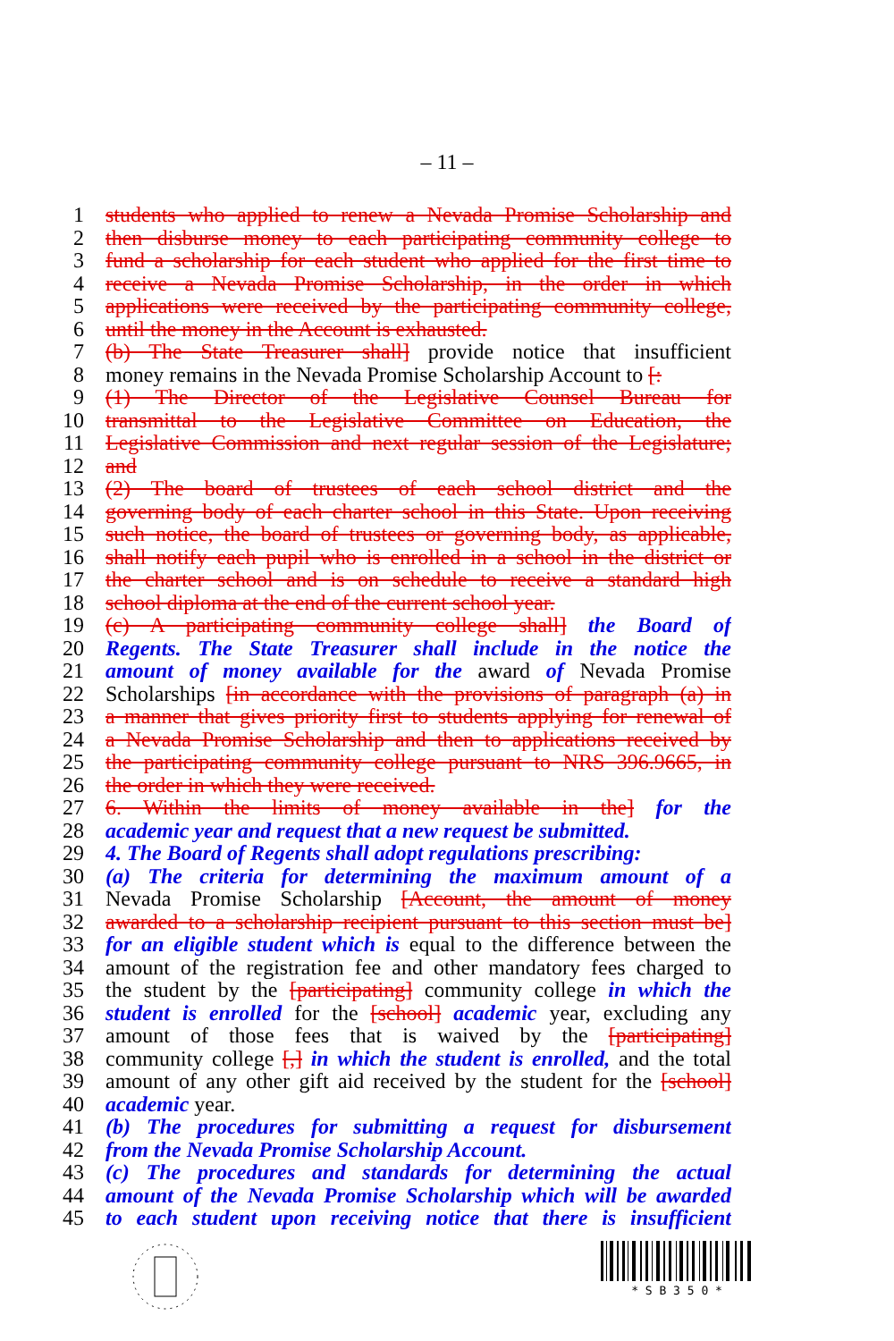– 11 –
1 students who applied to renew a Nevada Promise Scholarship and
2 then disburse money to each participating community college to
3 fund a scholarship for each student who applied for the first time to
4 receive a Nevada Promise Scholarship, in the order in which
5 applications were received by the participating community college,
6 until the money in the Account is exhausted.
7 (b) The State Treasurer shall] provide notice that insufficient
8 money remains in the Nevada Promise Scholarship Account to [:
9 (1) The Director of the Legislative Counsel Bureau for
10 transmittal to the Legislative Committee on Education, the
11 Legislative Commission and next regular session of the Legislature;
12 and
13 (2) The board of trustees of each school district and the
14 governing body of each charter school in this State. Upon receiving
15 such notice, the board of trustees or governing body, as applicable,
16 shall notify each pupil who is enrolled in a school in the district or
17 the charter school and is on schedule to receive a standard high
18 school diploma at the end of the current school year.
19 (c) A participating community college shall] the Board of
20 Regents. The State Treasurer shall include in the notice the
21 amount of money available for the award of Nevada Promise
22 Scholarships [in accordance with the provisions of paragraph (a) in
23 a manner that gives priority first to students applying for renewal of
24 a Nevada Promise Scholarship and then to applications received by
25 the participating community college pursuant to NRS 396.9665, in
26 the order in which they were received.
27 6. Within the limits of money available in the] for the
28 academic year and request that a new request be submitted.
29 4. The Board of Regents shall adopt regulations prescribing:
30 (a) The criteria for determining the maximum amount of a
31 Nevada Promise Scholarship [Account, the amount of money
32 awarded to a scholarship recipient pursuant to this section must be]
33 for an eligible student which is equal to the difference between the
34 amount of the registration fee and other mandatory fees charged to
35 the student by the [participating] community college in which the
36 student is enrolled for the [school] academic year, excluding any
37 amount of those fees that is waived by the [participating]
38 community college [,] in which the student is enrolled, and the total
39 amount of any other gift aid received by the student for the [school]
40 academic year.
41 (b) The procedures for submitting a request for disbursement
42 from the Nevada Promise Scholarship Account.
43 (c) The procedures and standards for determining the actual
44 amount of the Nevada Promise Scholarship which will be awarded
45 to each student upon receiving notice that there is insufficient
* S B 3 5 0 *